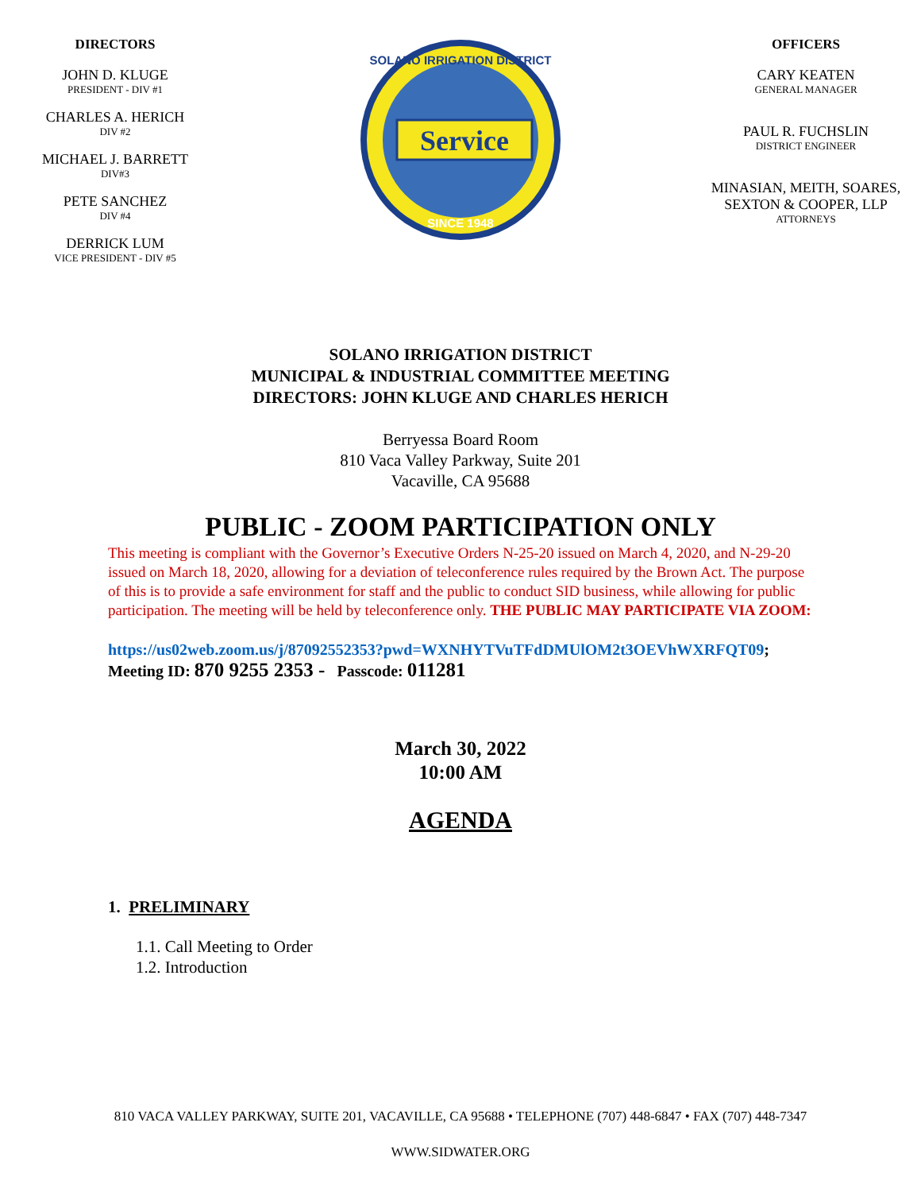DIRECTORS
JOHN D. KLUGE
PRESIDENT - DIV #1
CHARLES A. HERICH
DIV #2
MICHAEL J. BARRETT
DIV#3
PETE SANCHEZ
DIV #4
DERRICK LUM
VICE PRESIDENT - DIV #5
Service
SOLANO IRRIGATION DISTRICT
SINCE 1948
OFFICERS
CARY KEATEN
GENERAL MANAGER
PAUL R. FUCHSLIN
DISTRICT ENGINEER
MINASIAN, MEITH, SOARES,
SEXTON & COOPER, LLP
ATTORNEYS
SOLANO IRRIGATION DISTRICT
MUNICIPAL & INDUSTRIAL COMMITTEE MEETING
DIRECTORS: JOHN KLUGE AND CHARLES HERICH
Berryessa Board Room
810 Vaca Valley Parkway, Suite 201
Vacaville, CA 95688
PUBLIC - ZOOM PARTICIPATION ONLY
This meeting is compliant with the Governor’s Executive Orders N-25-20 issued on March 4, 2020, and N-29-20 issued on March 18, 2020, allowing for a deviation of teleconference rules required by the Brown Act. The purpose of this is to provide a safe environment for staff and the public to conduct SID business, while allowing for public participation. The meeting will be held by teleconference only. THE PUBLIC MAY PARTICIPATE VIA ZOOM:
https://us02web.zoom.us/j/87092552353?pwd=WXNHYTVuTFdDMUlOM2t3OEVhWXRFQT09; Meeting ID: 870 9255 2353 - Passcode: 011281
March 30, 2022
10:00 AM
AGENDA
1. PRELIMINARY
1.1. Call Meeting to Order
1.2. Introduction
810 VACA VALLEY PARKWAY, SUITE 201, VACAVILLE, CA 95688 • TELEPHONE (707) 448-6847 • FAX (707) 448-7347
WWW.SIDWATER.ORG